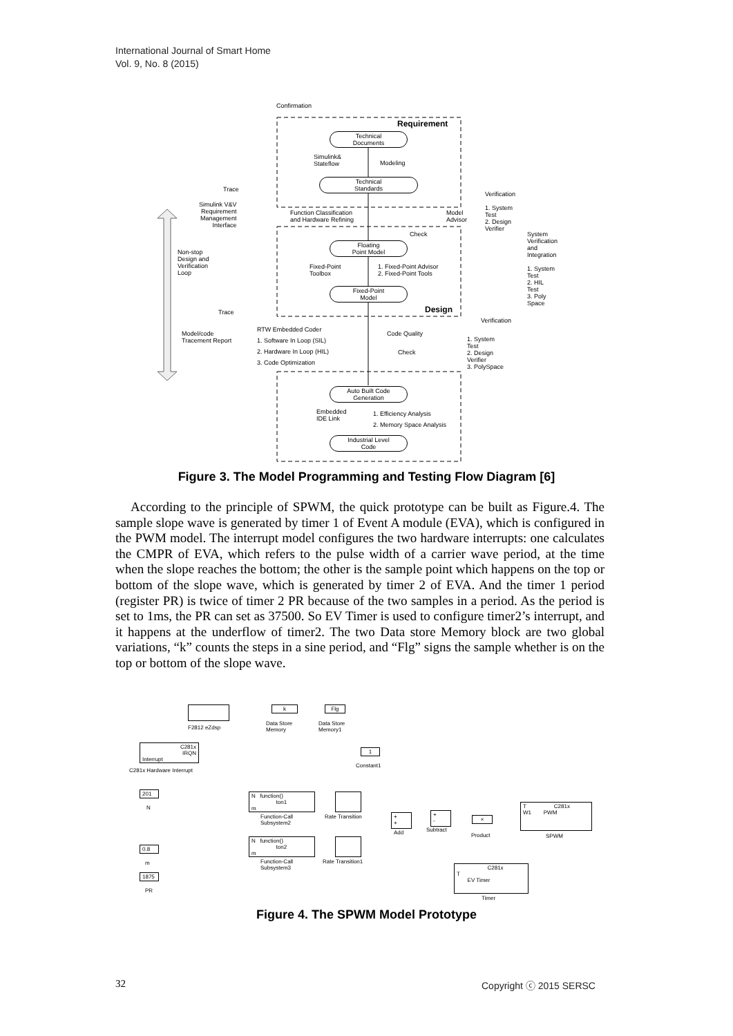International Journal of Smart Home
Vol. 9, No. 8 (2015)
Confirmation
Requirement
Technical
Documents
Simulink&
Stateflow
Modeling
Technical
Standards
Trace
Simulink V&V
Requirement
Management
Interface
Function Classification
and Hardware Refining
Model
Advisor
Check
Verification
1. System
Test
2. Design
Verifier
System
Verification
and
Integration
1. System
Test
2. HIL
Test
3. Poly
Space
Non-stop
Design and
Verification
Loop
Floating
Point Model
Fixed-Point
Toolbox
1. Fixed-Point Advisor
2. Fixed-Point Tools
Fixed-Point
Model
Design
Trace
Verification
Model/code
Tracement Report
RTW Embedded Coder
1. Software In Loop (SIL)
2. Hardware In Loop (HIL)
3. Code Optimization
Code Quality
Check
1. System
Test
2. Design
Verifier
3. PolySpace
Auto Built Code
Generation
Embedded
IDE Link
1. Efficiency Analysis
2. Memory Space Analysis
Industrial Level
Code
Figure 3. The Model Programming and Testing Flow Diagram [6]
According to the principle of SPWM, the quick prototype can be built as Figure.4. The sample slope wave is generated by timer 1 of Event A module (EVA), which is configured in the PWM model. The interrupt model configures the two hardware interrupts: one calculates the CMPR of EVA, which refers to the pulse width of a carrier wave period, at the time when the slope reaches the bottom; the other is the sample point which happens on the top or bottom of the slope wave, which is generated by timer 2 of EVA. And the timer 1 period (register PR) is twice of timer 2 PR because of the two samples in a period. As the period is set to 1ms, the PR can set as 37500. So EV Timer is used to configure timer2’s interrupt, and it happens at the underflow of timer2. The two Data store Memory block are two global variations, “k” counts the steps in a sine period, and “Flg” signs the sample whether is on the top or bottom of the slope wave.
F2812 eZdsp
k
Data Store
Memory
Flg
Data Store
Memory1
C281x
IRQN
Interrupt
C281x Hardware Interrupt
1
Constant1
201
N
N function()
ton1
m
Function-Call
Subsystem2
Rate Transition
+
+
Add
+
-
Subtract
×
Product
T C281x
W1 PWM
SPWM
0.8
m
N function()
ton2
m
Function-Call
Subsystem3
Rate Transition1
1875
PR
C281x
T
EV Timer
Timer
Figure 4. The SPWM Model Prototype
32 Copyright ⓒ 2015 SERSC